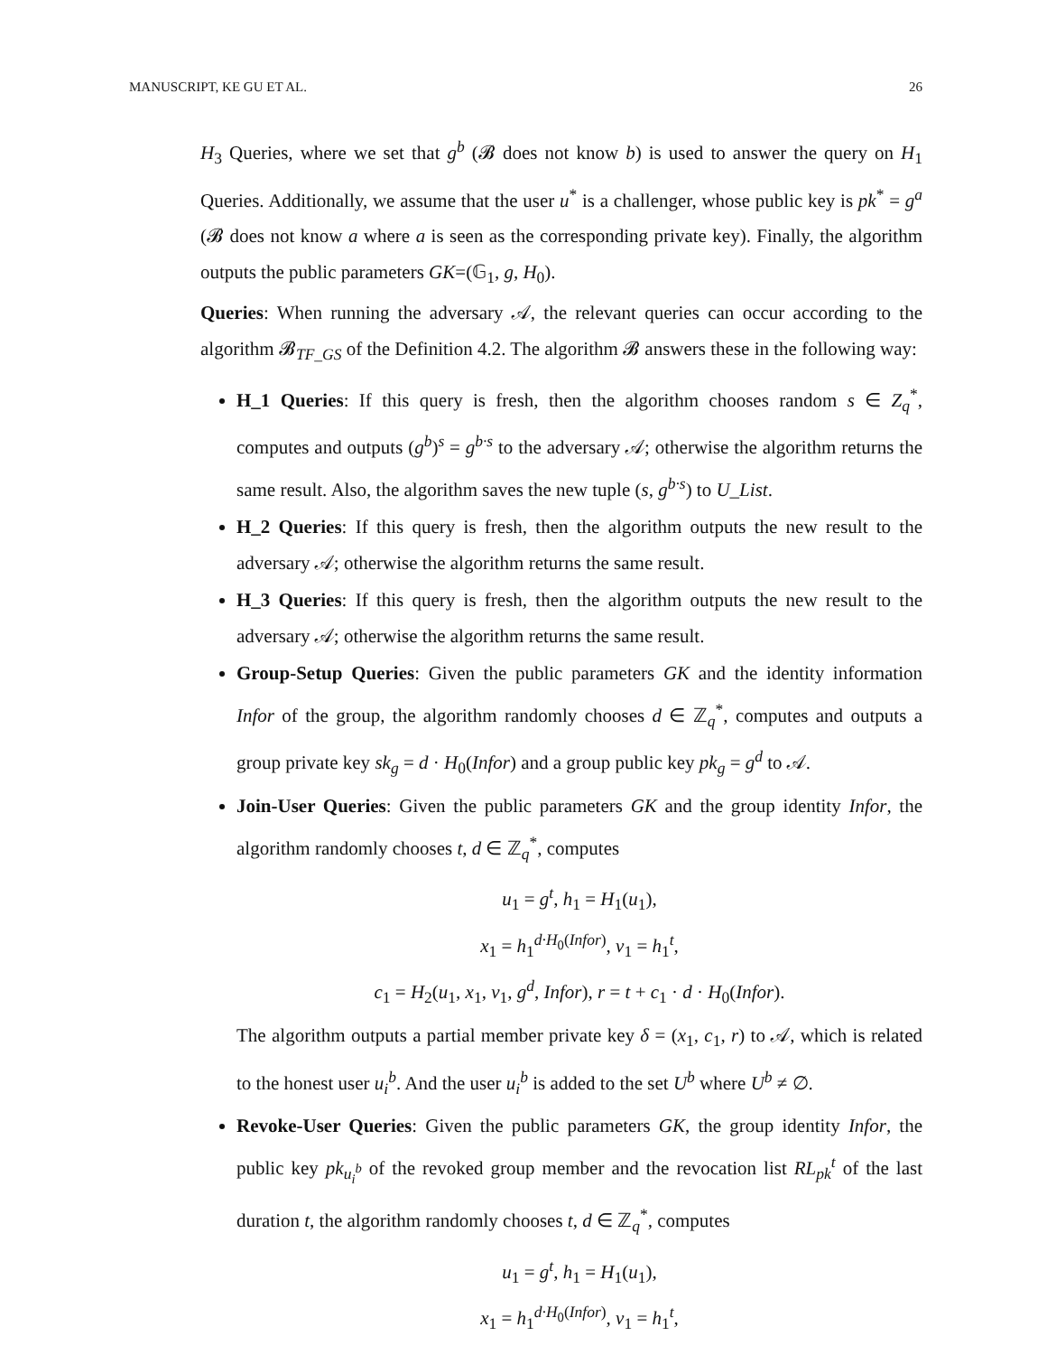MANUSCRIPT, KE GU ET AL. 26
H<sub>3</sub> Queries, where we set that g<sup>b</sup> (𝓑 does not know b) is used to answer the query on H<sub>1</sub> Queries. Additionally, we assume that the user u<sup>*</sup> is a challenger, whose public key is pk<sup>*</sup> = g<sup>a</sup> (𝓑 does not know a where a is seen as the corresponding private key). Finally, the algorithm outputs the public parameters GK=(𝔾<sub>1</sub>, g, H<sub>0</sub>).
Queries: When running the adversary 𝒜, the relevant queries can occur according to the algorithm 𝓑<sub>TF_GS</sub> of the Definition 4.2. The algorithm 𝓑 answers these in the following way:
H_1 Queries: If this query is fresh, then the algorithm chooses random s ∈ Z<sub>q</sub><sup>*</sup>, computes and outputs (g<sup>b</sup>)<sup>s</sup> = g<sup>b·s</sup> to the adversary 𝒜; otherwise the algorithm returns the same result. Also, the algorithm saves the new tuple (s, g<sup>b·s</sup>) to U_List.
H_2 Queries: If this query is fresh, then the algorithm outputs the new result to the adversary 𝒜; otherwise the algorithm returns the same result.
H_3 Queries: If this query is fresh, then the algorithm outputs the new result to the adversary 𝒜; otherwise the algorithm returns the same result.
Group-Setup Queries: Given the public parameters GK and the identity information Infor of the group, the algorithm randomly chooses d ∈ ℤ<sub>q</sub><sup>*</sup>, computes and outputs a group private key sk<sub>g</sub> = d · H<sub>0</sub>(Infor) and a group public key pk<sub>g</sub> = g<sup>d</sup> to 𝒜.
Join-User Queries: Given the public parameters GK and the group identity Infor, the algorithm randomly chooses t, d ∈ ℤ<sub>q</sub><sup>*</sup>, computes
u<sub>1</sub> = g<sup>t</sup>, h<sub>1</sub> = H<sub>1</sub>(u<sub>1</sub>),
x<sub>1</sub> = h<sub>1</sub><sup>d·H<sub>0</sub>(Infor)</sup>, v<sub>1</sub> = h<sub>1</sub><sup>t</sup>,
c<sub>1</sub> = H<sub>2</sub>(u<sub>1</sub>, x<sub>1</sub>, v<sub>1</sub>, g<sup>d</sup>, Infor), r = t + c<sub>1</sub> · d · H<sub>0</sub>(Infor).
The algorithm outputs a partial member private key δ = (x<sub>1</sub>, c<sub>1</sub>, r) to 𝒜, which is related to the honest user u<sub>i</sub><sup>b</sup>. And the user u<sub>i</sub><sup>b</sup> is added to the set U<sup>b</sup> where U<sup>b</sup> ≠ ∅.
Revoke-User Queries: Given the public parameters GK, the group identity Infor, the public key pk<sub>u<sub>i</sub><sup>b</sup></sub> of the revoked group member and the revocation list RL<sub>pk</sub><sup>t</sup> of the last duration t, the algorithm randomly chooses t, d ∈ ℤ<sub>q</sub><sup>*</sup>, computes
u<sub>1</sub> = g<sup>t</sup>, h<sub>1</sub> = H<sub>1</sub>(u<sub>1</sub>),
x<sub>1</sub> = h<sub>1</sub><sup>d·H<sub>0</sub>(Infor)</sup>, v<sub>1</sub> = h<sub>1</sub><sup>t</sup>,